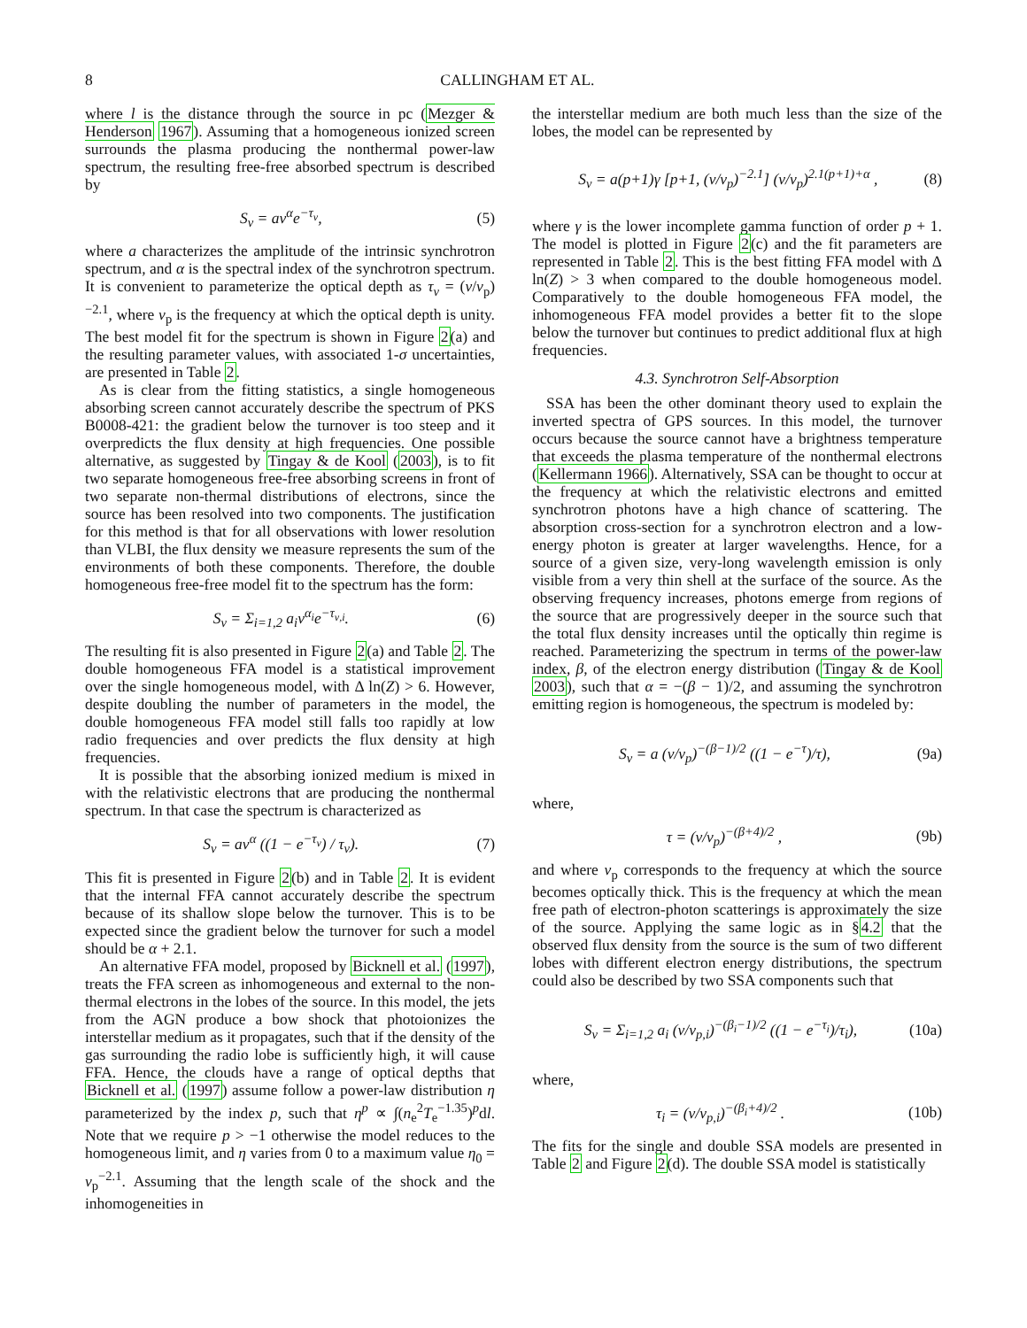8 CALLINGHAM ET AL.
where l is the distance through the source in pc (Mezger & Henderson 1967). Assuming that a homogeneous ionized screen surrounds the plasma producing the nonthermal power-law spectrum, the resulting free-free absorbed spectrum is described by
S<sub>ν</sub> = aν<sup>α</sup>e<sup>−τ<sub>ν</sub></sup>, (5)
where a characterizes the amplitude of the intrinsic synchrotron spectrum, and α is the spectral index of the synchrotron spectrum. It is convenient to parameterize the optical depth as τ<sub>ν</sub> = (ν/ν<sub>p</sub>)<sup>−2.1</sup>, where ν<sub>p</sub> is the frequency at which the optical depth is unity. The best model fit for the spectrum is shown in Figure 2(a) and the resulting parameter values, with associated 1-σ uncertainties, are presented in Table 2.
As is clear from the fitting statistics, a single homogeneous absorbing screen cannot accurately describe the spectrum of PKS B0008-421: the gradient below the turnover is too steep and it overpredicts the flux density at high frequencies. One possible alternative, as suggested by Tingay & de Kool (2003), is to fit two separate homogeneous free-free absorbing screens in front of two separate non-thermal distributions of electrons, since the source has been resolved into two components. The justification for this method is that for all observations with lower resolution than VLBI, the flux density we measure represents the sum of the environments of both these components. Therefore, the double homogeneous free-free model fit to the spectrum has the form:
S<sub>ν</sub> = Σ<sub>i=1,2</sub> a<sub>i</sub>ν<sup>α<sub>i</sub></sup>e<sup>−τ<sub>ν,i</sub></sup>. (6)
The resulting fit is also presented in Figure 2(a) and Table 2. The double homogeneous FFA model is a statistical improvement over the single homogeneous model, with Δ ln(Z) > 6. However, despite doubling the number of parameters in the model, the double homogeneous FFA model still falls too rapidly at low radio frequencies and over predicts the flux density at high frequencies.
It is possible that the absorbing ionized medium is mixed in with the relativistic electrons that are producing the nonthermal spectrum. In that case the spectrum is characterized as
S<sub>ν</sub> = aν<sup>α</sup> ((1 − e<sup>−τ<sub>ν</sub></sup>) / τ<sub>ν</sub>). (7)
This fit is presented in Figure 2(b) and in Table 2. It is evident that the internal FFA cannot accurately describe the spectrum because of its shallow slope below the turnover. This is to be expected since the gradient below the turnover for such a model should be α + 2.1.
An alternative FFA model, proposed by Bicknell et al. (1997), treats the FFA screen as inhomogeneous and external to the non-thermal electrons in the lobes of the source. In this model, the jets from the AGN produce a bow shock that photoionizes the interstellar medium as it propagates, such that if the density of the gas surrounding the radio lobe is sufficiently high, it will cause FFA. Hence, the clouds have a range of optical depths that Bicknell et al. (1997) assume follow a power-law distribution η parameterized by the index p, such that η<sup>p</sup> ∝ ∫(n<sub>e</sub><sup>2</sup>T<sub>e</sub><sup>−1.35</sup>)<sup>p</sup>dl. Note that we require p > −1 otherwise the model reduces to the homogeneous limit, and η varies from 0 to a maximum value η<sub>0</sub> = ν<sub>p</sub><sup>−2.1</sup>. Assuming that the length scale of the shock and the inhomogeneities in
the interstellar medium are both much less than the size of the lobes, the model can be represented by
S<sub>ν</sub> = a(p+1)γ [p+1, (ν/ν<sub>p</sub>)<sup>−2.1</sup>] (ν/ν<sub>p</sub>)<sup>2.1(p+1)+α</sup> , (8)
where γ is the lower incomplete gamma function of order p + 1. The model is plotted in Figure 2(c) and the fit parameters are represented in Table 2. This is the best fitting FFA model with Δ ln(Z) > 3 when compared to the double homogeneous model. Comparatively to the double homogeneous FFA model, the inhomogeneous FFA model provides a better fit to the slope below the turnover but continues to predict additional flux at high frequencies.
4.3. Synchrotron Self-Absorption
SSA has been the other dominant theory used to explain the inverted spectra of GPS sources. In this model, the turnover occurs because the source cannot have a brightness temperature that exceeds the plasma temperature of the nonthermal electrons (Kellermann 1966). Alternatively, SSA can be thought to occur at the frequency at which the relativistic electrons and emitted synchrotron photons have a high chance of scattering. The absorption cross-section for a synchrotron electron and a low-energy photon is greater at larger wavelengths. Hence, for a source of a given size, very-long wavelength emission is only visible from a very thin shell at the surface of the source. As the observing frequency increases, photons emerge from regions of the source that are progressively deeper in the source such that the total flux density increases until the optically thin regime is reached. Parameterizing the spectrum in terms of the power-law index, β, of the electron energy distribution (Tingay & de Kool 2003), such that α = −(β − 1)/2, and assuming the synchrotron emitting region is homogeneous, the spectrum is modeled by:
S<sub>ν</sub> = a (ν/ν<sub>p</sub>)<sup>−(β−1)/2</sup> ((1 − e<sup>−τ</sup>)/τ), (9a)
where,
τ = (ν/ν<sub>p</sub>)<sup>−(β+4)/2</sup> , (9b)
and where ν<sub>p</sub> corresponds to the frequency at which the source becomes optically thick. This is the frequency at which the mean free path of electron-photon scatterings is approximately the size of the source. Applying the same logic as in §4.2 that the observed flux density from the source is the sum of two different lobes with different electron energy distributions, the spectrum could also be described by two SSA components such that
S<sub>ν</sub> = Σ<sub>i=1,2</sub> a<sub>i</sub> (ν/ν<sub>p,i</sub>)<sup>−(β<sub>i</sub>−1)/2</sup> ((1 − e<sup>−τ<sub>i</sub></sup>)/τ<sub>i</sub>), (10a)
where,
τ<sub>i</sub> = (ν/ν<sub>p,i</sub>)<sup>−(β<sub>i</sub>+4)/2</sup> . (10b)
The fits for the single and double SSA models are presented in Table 2 and Figure 2(d). The double SSA model is statistically